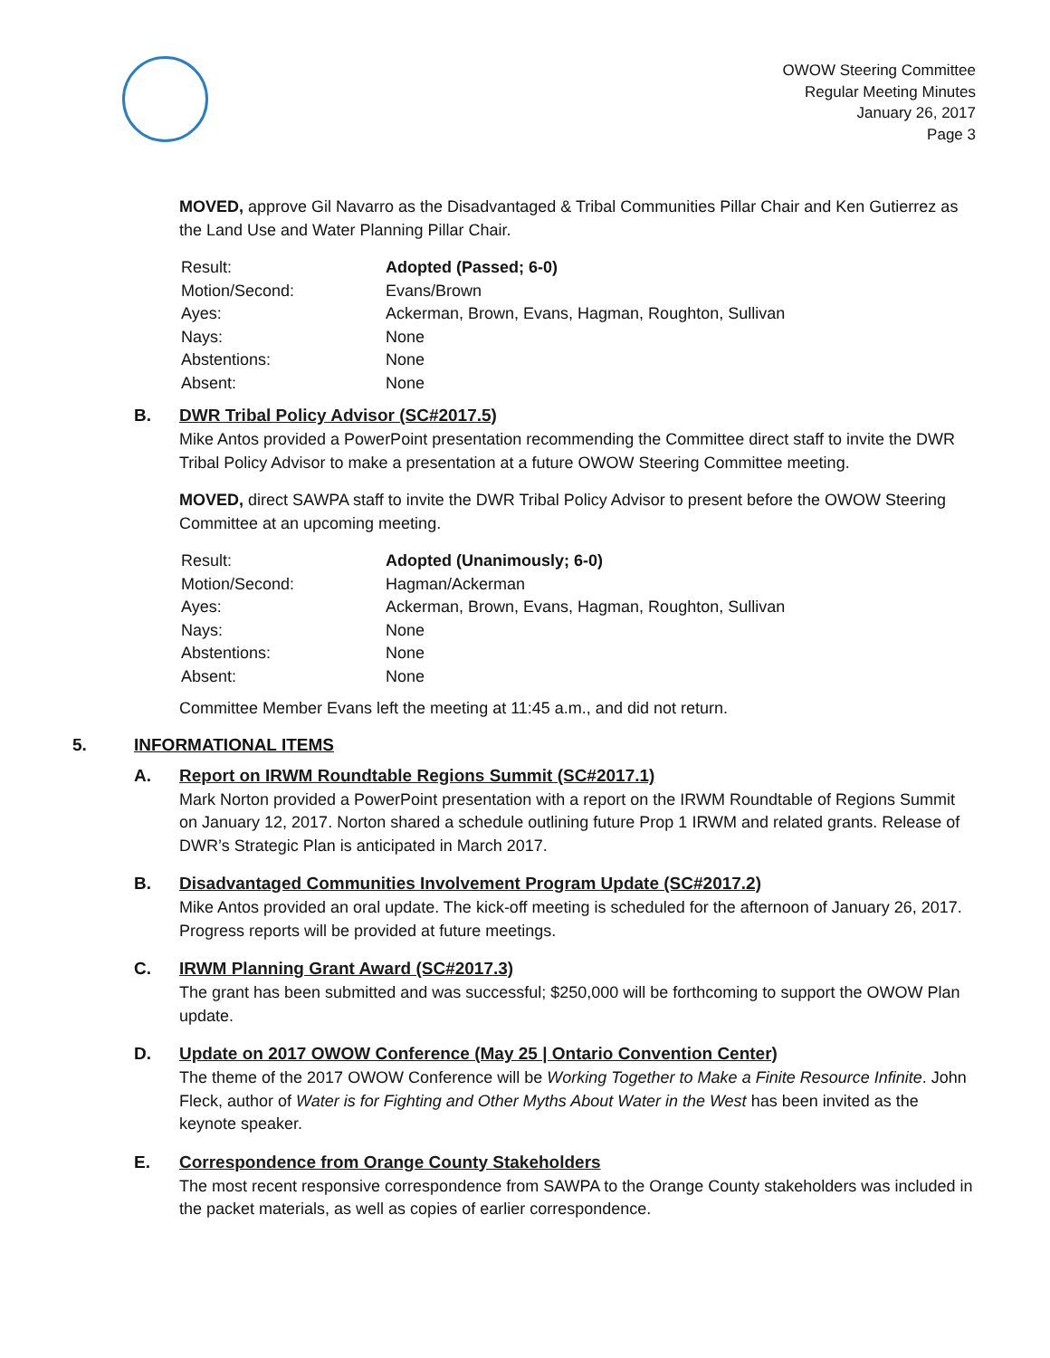OWOW Steering Committee
Regular Meeting Minutes
January 26, 2017
Page 3
MOVED, approve Gil Navarro as the Disadvantaged & Tribal Communities Pillar Chair and Ken Gutierrez as the Land Use and Water Planning Pillar Chair.
| Result: | Adopted (Passed; 6-0) |
| Motion/Second: | Evans/Brown |
| Ayes: | Ackerman, Brown, Evans, Hagman, Roughton, Sullivan |
| Nays: | None |
| Abstentions: | None |
| Absent: | None |
B. DWR Tribal Policy Advisor (SC#2017.5)
Mike Antos provided a PowerPoint presentation recommending the Committee direct staff to invite the DWR Tribal Policy Advisor to make a presentation at a future OWOW Steering Committee meeting.
MOVED, direct SAWPA staff to invite the DWR Tribal Policy Advisor to present before the OWOW Steering Committee at an upcoming meeting.
| Result: | Adopted (Unanimously; 6-0) |
| Motion/Second: | Hagman/Ackerman |
| Ayes: | Ackerman, Brown, Evans, Hagman, Roughton, Sullivan |
| Nays: | None |
| Abstentions: | None |
| Absent: | None |
Committee Member Evans left the meeting at 11:45 a.m., and did not return.
5. INFORMATIONAL ITEMS
A. Report on IRWM Roundtable Regions Summit (SC#2017.1)
Mark Norton provided a PowerPoint presentation with a report on the IRWM Roundtable of Regions Summit on January 12, 2017. Norton shared a schedule outlining future Prop 1 IRWM and related grants. Release of DWR’s Strategic Plan is anticipated in March 2017.
B. Disadvantaged Communities Involvement Program Update (SC#2017.2)
Mike Antos provided an oral update. The kick-off meeting is scheduled for the afternoon of January 26, 2017. Progress reports will be provided at future meetings.
C. IRWM Planning Grant Award (SC#2017.3)
The grant has been submitted and was successful; $250,000 will be forthcoming to support the OWOW Plan update.
D. Update on 2017 OWOW Conference (May 25 | Ontario Convention Center)
The theme of the 2017 OWOW Conference will be Working Together to Make a Finite Resource Infinite. John Fleck, author of Water is for Fighting and Other Myths About Water in the West has been invited as the keynote speaker.
E. Correspondence from Orange County Stakeholders
The most recent responsive correspondence from SAWPA to the Orange County stakeholders was included in the packet materials, as well as copies of earlier correspondence.